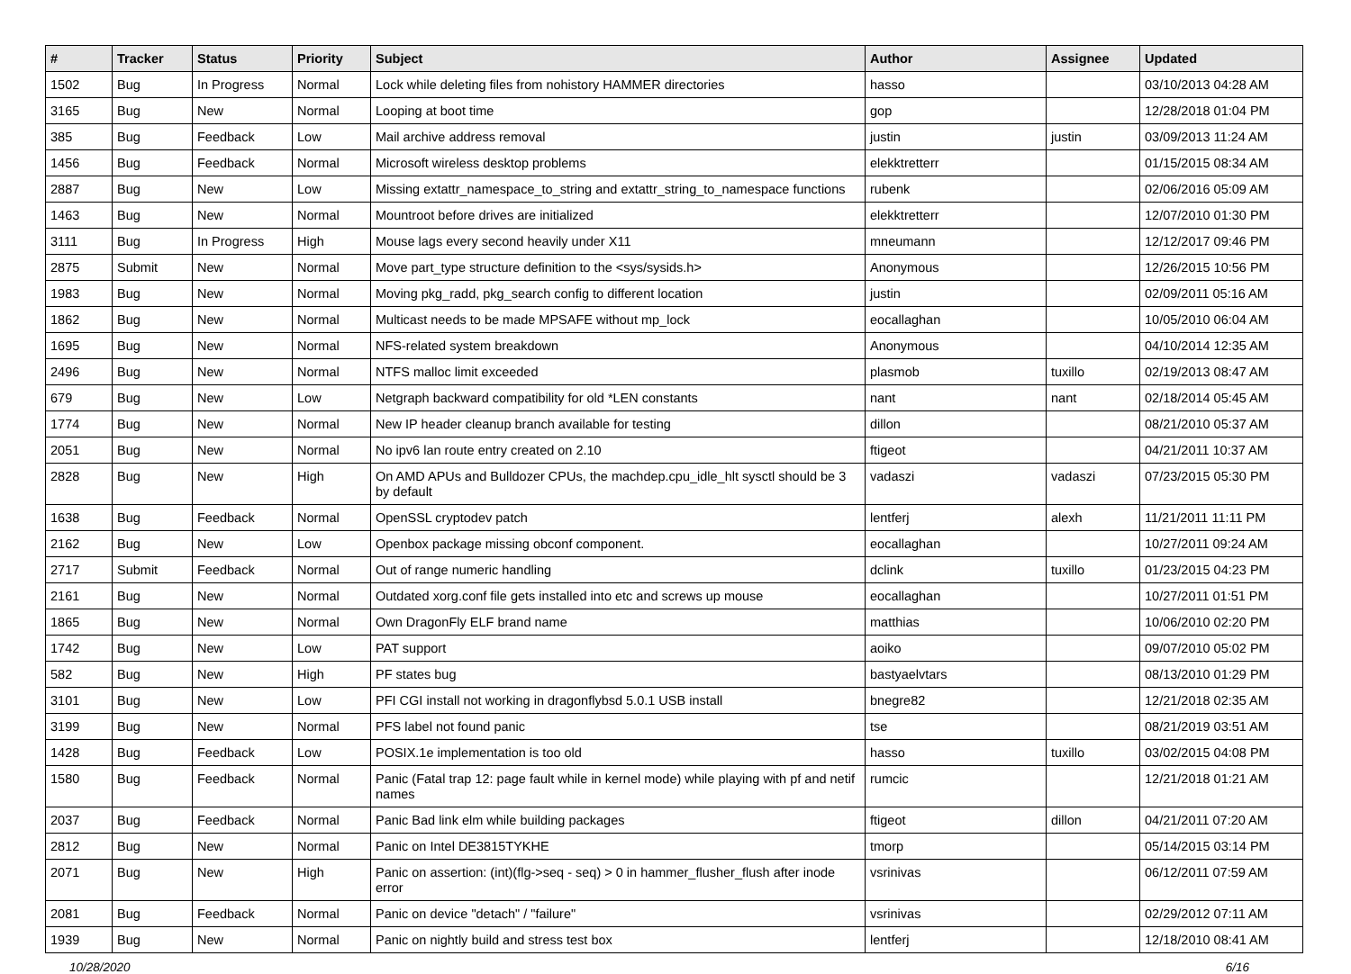| # | Tracker | Status | Priority | Subject | Author | Assignee | Updated |
| --- | --- | --- | --- | --- | --- | --- | --- |
| 1502 | Bug | In Progress | Normal | Lock while deleting files from nohistory HAMMER directories | hasso | | 03/10/2013 04:28 AM |
| 3165 | Bug | New | Normal | Looping at boot time | gop | | 12/28/2018 01:04 PM |
| 385 | Bug | Feedback | Low | Mail archive address removal | justin | justin | 03/09/2013 11:24 AM |
| 1456 | Bug | Feedback | Normal | Microsoft wireless desktop problems | elekktretterr | | 01/15/2015 08:34 AM |
| 2887 | Bug | New | Low | Missing extattr_namespace_to_string and extattr_string_to_namespace functions | rubenk | | 02/06/2016 05:09 AM |
| 1463 | Bug | New | Normal | Mountroot before drives are initialized | elekktretterr | | 12/07/2010 01:30 PM |
| 3111 | Bug | In Progress | High | Mouse lags every second heavily under X11 | mneumann | | 12/12/2017 09:46 PM |
| 2875 | Submit | New | Normal | Move part_type structure definition to the <sys/sysids.h> | Anonymous | | 12/26/2015 10:56 PM |
| 1983 | Bug | New | Normal | Moving pkg_radd, pkg_search config to different location | justin | | 02/09/2011 05:16 AM |
| 1862 | Bug | New | Normal | Multicast needs to be made MPSAFE without mp_lock | eocallaghan | | 10/05/2010 06:04 AM |
| 1695 | Bug | New | Normal | NFS-related system breakdown | Anonymous | | 04/10/2014 12:35 AM |
| 2496 | Bug | New | Normal | NTFS malloc limit exceeded | plasmob | tuxillo | 02/19/2013 08:47 AM |
| 679 | Bug | New | Low | Netgraph backward compatibility for old *LEN constants | nant | nant | 02/18/2014 05:45 AM |
| 1774 | Bug | New | Normal | New IP header cleanup branch available for testing | dillon | | 08/21/2010 05:37 AM |
| 2051 | Bug | New | Normal | No ipv6 lan route entry created on 2.10 | ftigeot | | 04/21/2011 10:37 AM |
| 2828 | Bug | New | High | On AMD APUs and Bulldozer CPUs, the machdep.cpu_idle_hlt sysctl should be 3 by default | vadaszi | vadaszi | 07/23/2015 05:30 PM |
| 1638 | Bug | Feedback | Normal | OpenSSL cryptodev patch | lentferj | alexh | 11/21/2011 11:11 PM |
| 2162 | Bug | New | Low | Openbox package missing obconf component. | eocallaghan | | 10/27/2011 09:24 AM |
| 2717 | Submit | Feedback | Normal | Out of range numeric handling | dclink | tuxillo | 01/23/2015 04:23 PM |
| 2161 | Bug | New | Normal | Outdated xorg.conf file gets installed into etc and screws up mouse | eocallaghan | | 10/27/2011 01:51 PM |
| 1865 | Bug | New | Normal | Own DragonFly ELF brand name | matthias | | 10/06/2010 02:20 PM |
| 1742 | Bug | New | Low | PAT support | aoiko | | 09/07/2010 05:02 PM |
| 582 | Bug | New | High | PF states bug | bastyaelvtars | | 08/13/2010 01:29 PM |
| 3101 | Bug | New | Low | PFI CGI install not working in dragonflybsd 5.0.1 USB install | bnegre82 | | 12/21/2018 02:35 AM |
| 3199 | Bug | New | Normal | PFS label not found panic | tse | | 08/21/2019 03:51 AM |
| 1428 | Bug | Feedback | Low | POSIX.1e implementation is too old | hasso | tuxillo | 03/02/2015 04:08 PM |
| 1580 | Bug | Feedback | Normal | Panic (Fatal trap 12: page fault while in kernel mode) while playing with pf and netif names | rumcic | | 12/21/2018 01:21 AM |
| 2037 | Bug | Feedback | Normal | Panic Bad link elm while building packages | ftigeot | dillon | 04/21/2011 07:20 AM |
| 2812 | Bug | New | Normal | Panic on Intel DE3815TYKHE | tmorp | | 05/14/2015 03:14 PM |
| 2071 | Bug | New | High | Panic on assertion: (int)(flg->seq - seq) > 0 in hammer_flusher_flush after inode error | vsrinivas | | 06/12/2011 07:59 AM |
| 2081 | Bug | Feedback | Normal | Panic on device "detach" / "failure" | vsrinivas | | 02/29/2012 07:11 AM |
| 1939 | Bug | New | Normal | Panic on nightly build and stress test box | lentferj | | 12/18/2010 08:41 AM |
10/28/2020 6/16